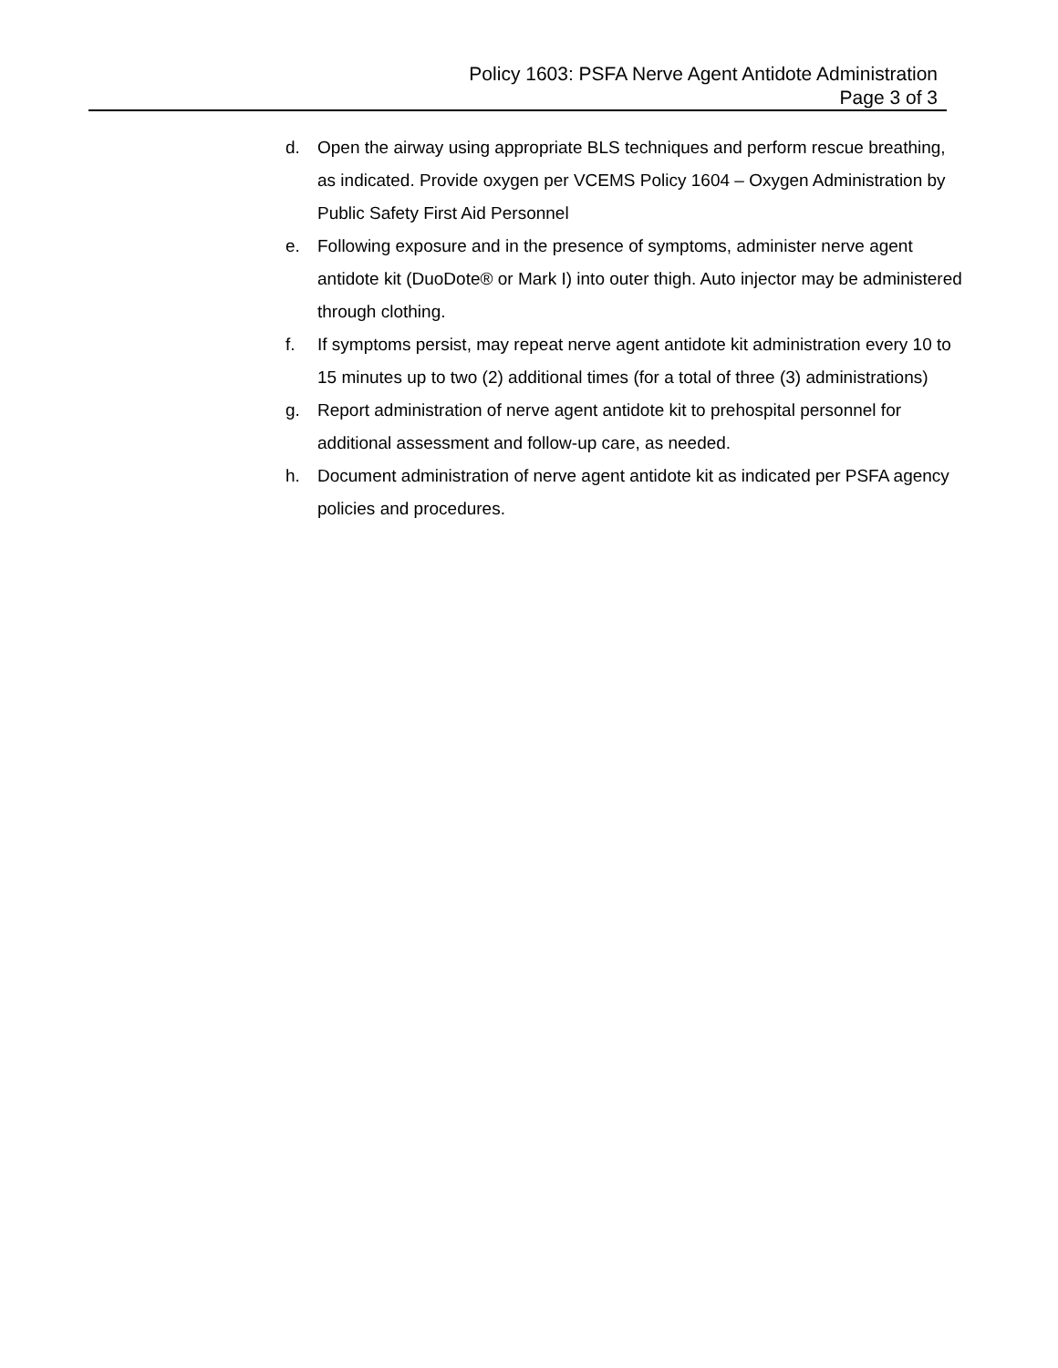Policy 1603: PSFA Nerve Agent Antidote Administration
Page 3 of 3
d. Open the airway using appropriate BLS techniques and perform rescue breathing, as indicated. Provide oxygen per VCEMS Policy 1604 – Oxygen Administration by Public Safety First Aid Personnel
e. Following exposure and in the presence of symptoms, administer nerve agent antidote kit (DuoDote® or Mark I) into outer thigh. Auto injector may be administered through clothing.
f. If symptoms persist, may repeat nerve agent antidote kit administration every 10 to 15 minutes up to two (2) additional times (for a total of three (3) administrations)
g. Report administration of nerve agent antidote kit to prehospital personnel for additional assessment and follow-up care, as needed.
h. Document administration of nerve agent antidote kit as indicated per PSFA agency policies and procedures.